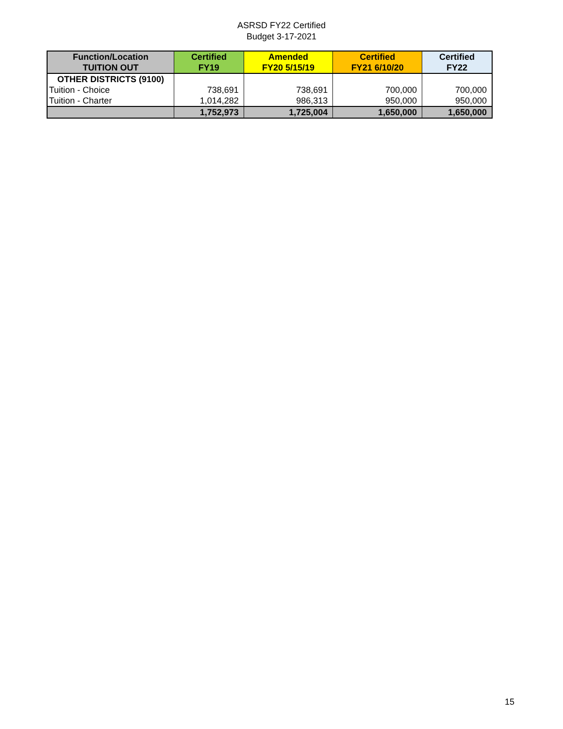ASRSD FY22 Certified
Budget 3-17-2021
| Function/Location TUITION OUT | Certified FY19 | Amended FY20 5/15/19 | Certified FY21 6/10/20 | Certified FY22 |
| --- | --- | --- | --- | --- |
| OTHER DISTRICTS (9100) | | | | |
| Tuition - Choice | 738,691 | 738,691 | 700,000 | 700,000 |
| Tuition - Charter | 1,014,282 | 986,313 | 950,000 | 950,000 |
| | 1,752,973 | 1,725,004 | 1,650,000 | 1,650,000 |
15